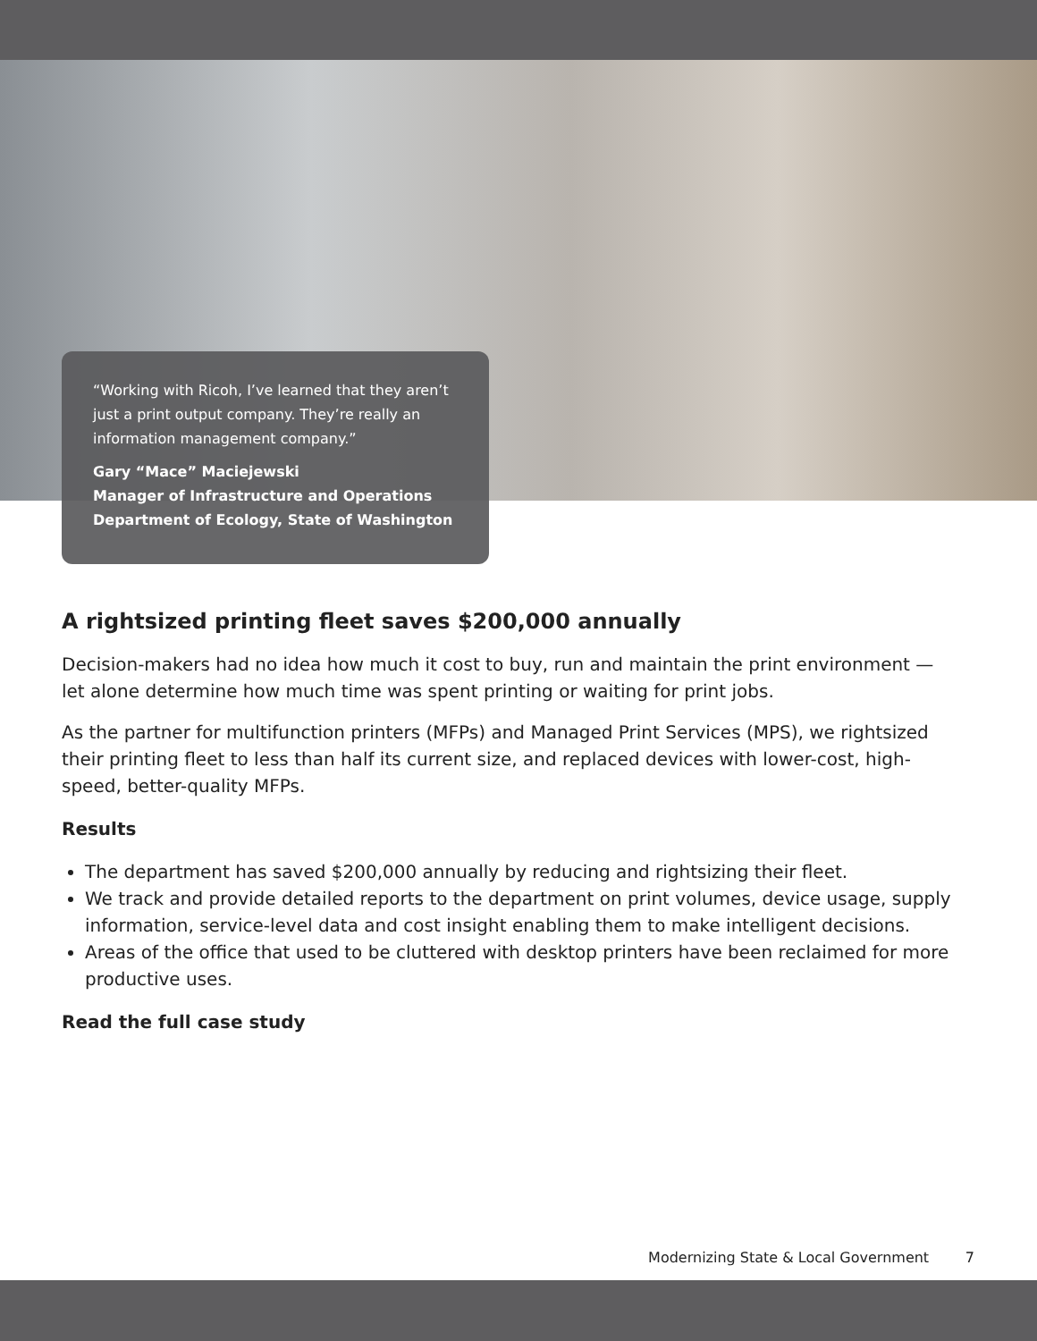“Working with Ricoh, I’ve learned that they aren’t just a print output company. They’re really an information management company.”
Gary “Mace” Maciejewski
Manager of Infrastructure and Operations
Department of Ecology, State of Washington
A rightsized printing fleet saves $200,000 annually
Decision-makers had no idea how much it cost to buy, run and maintain the print environment — let alone determine how much time was spent printing or waiting for print jobs.
As the partner for multifunction printers (MFPs) and Managed Print Services (MPS), we rightsized their printing fleet to less than half its current size, and replaced devices with lower-cost, high-speed, better-quality MFPs.
Results
The department has saved $200,000 annually by reducing and rightsizing their fleet.
We track and provide detailed reports to the department on print volumes, device usage, supply information, service-level data and cost insight enabling them to make intelligent decisions.
Areas of the office that used to be cluttered with desktop printers have been reclaimed for more productive uses.
Read the full case study
Modernizing State & Local Government 7